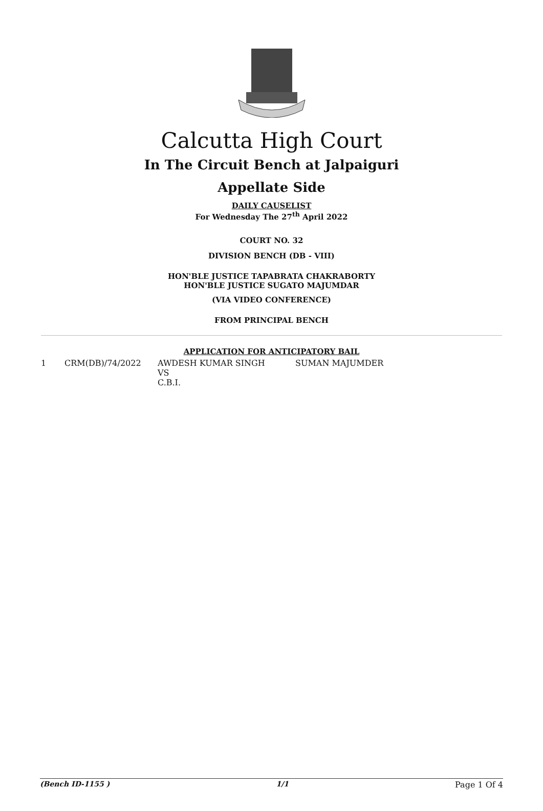Calcutta High Court
In The Circuit Bench at Jalpaiguri
Appellate Side
DAILY CAUSELIST
For Wednesday The 27<sup>th</sup> April 2022
COURT NO. 32
DIVISION BENCH (DB - VIII)
HON'BLE JUSTICE TAPABRATA CHAKRABORTY
HON'BLE JUSTICE SUGATO MAJUMDAR
(VIA VIDEO CONFERENCE)
FROM PRINCIPAL BENCH
APPLICATION FOR ANTICIPATORY BAIL
| 1 | CRM(DB)/74/2022 | AWDESH KUMAR SINGH VS C.B.I. | SUMAN MAJUMDER |
(Bench ID-1155 ) 1/1 Page 1 Of 4